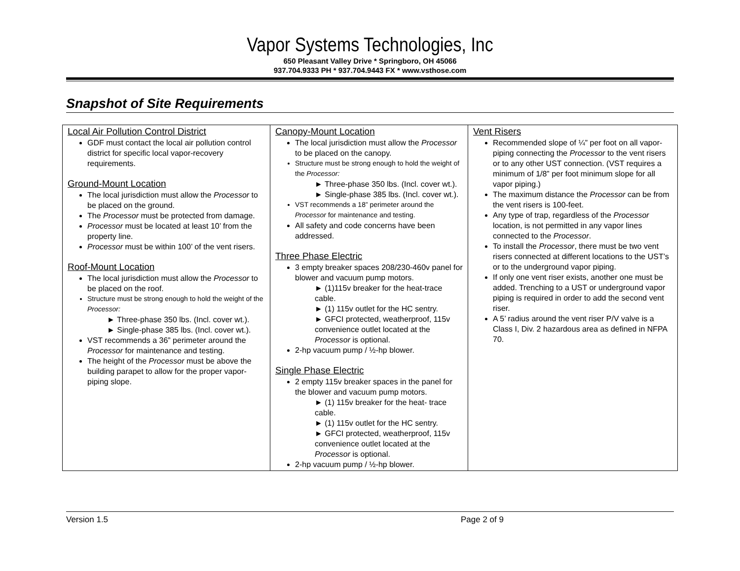Vapor Systems Technologies, Inc
650 Pleasant Valley Drive * Springboro, OH 45066
937.704.9333 PH * 937.704.9443 FX * www.vsthose.com
Snapshot of Site Requirements
| Local Air Pollution Control District GDF must contact the local air pollution control district for specific local vapor-recovery requirements. Ground-Mount Location The local jurisdiction must allow the Processor to be placed on the ground. The Processor must be protected from damage. Processor must be located at least 10’ from the property line. Processor must be within 100’ of the vent risers. Roof-Mount Location The local jurisdiction must allow the Processor to be placed on the roof. Structure must be strong enough to hold the weight of the Processor: ► Three-phase 350 lbs. (Incl. cover wt.). ► Single-phase 385 lbs. (Incl. cover wt.). VST recommends a 36” perimeter around the Processor for maintenance and testing. The height of the Processor must be above the building parapet to allow for the proper vapor-piping slope. | Canopy-Mount Location The local jurisdiction must allow the Processor to be placed on the canopy. Structure must be strong enough to hold the weight of the Processor: ► Three-phase 350 lbs. (Incl. cover wt.). ► Single-phase 385 lbs. (Incl. cover wt.). VST recommends a 18” perimeter around the Processor for maintenance and testing. All safety and code concerns have been addressed. Three Phase Electric 3 empty breaker spaces 208/230-460v panel for blower and vacuum pump motors. ► (1)115v breaker for the heat-trace cable. ► (1) 115v outlet for the HC sentry. ► GFCI protected, weatherproof, 115v convenience outlet located at the Processor is optional. 2-hp vacuum pump / ½-hp blower. Single Phase Electric 2 empty 115v breaker spaces in the panel for the blower and vacuum pump motors. ► (1) 115v breaker for the heat- trace cable. ► (1) 115v outlet for the HC sentry. ► GFCI protected, weatherproof, 115v convenience outlet located at the Processor is optional. 2-hp vacuum pump / ½-hp blower. | Vent Risers Recommended slope of ¼” per foot on all vapor-piping connecting the Processor to the vent risers or to any other UST connection. (VST requires a minimum of 1/8” per foot minimum slope for all vapor piping.) The maximum distance the Processor can be from the vent risers is 100-feet. Any type of trap, regardless of the Processor location, is not permitted in any vapor lines connected to the Processor . To install the Processor , there must be two vent risers connected at different locations to the UST’s or to the underground vapor piping. If only one vent riser exists, another one must be added. Trenching to a UST or underground vapor piping is required in order to add the second vent riser. A 5’ radius around the vent riser P/V valve is a Class I, Div. 2 hazardous area as defined in NFPA 70. |
Version 1.5 Page 2 of 9